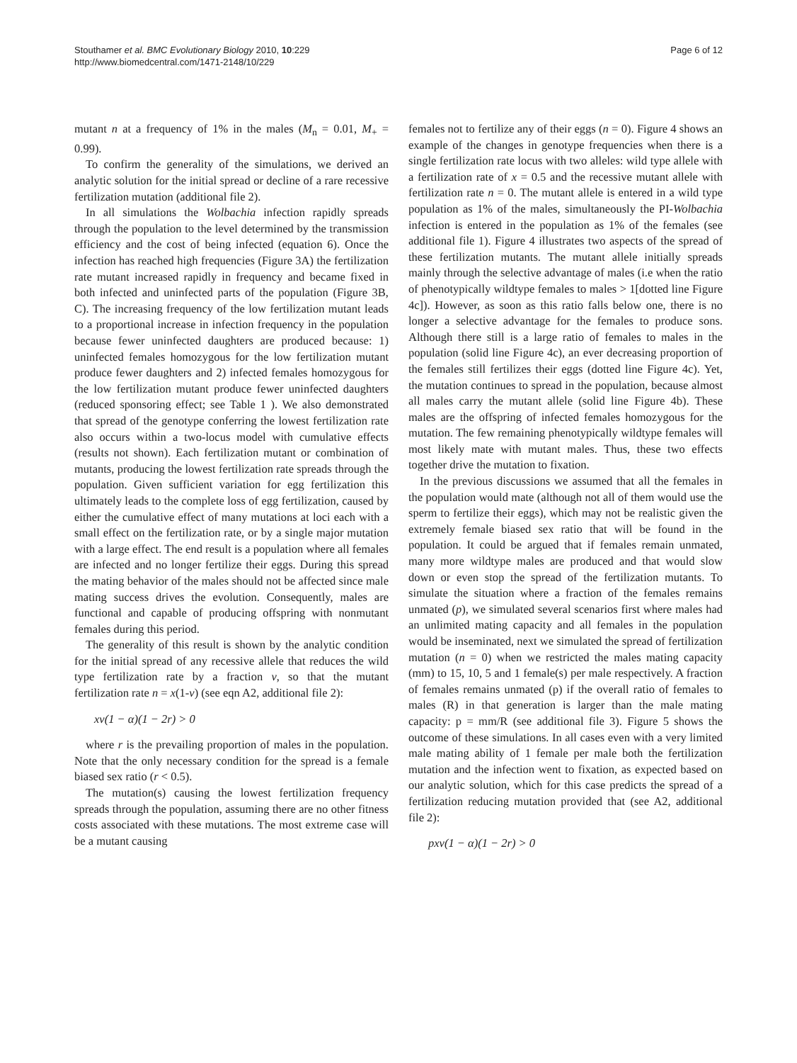Stouthamer et al. BMC Evolutionary Biology 2010, 10:229
http://www.biomedcentral.com/1471-2148/10/229
Page 6 of 12
mutant n at a frequency of 1% in the males (M<sub>n</sub> = 0.01, M<sub>+</sub> = 0.99).
To confirm the generality of the simulations, we derived an analytic solution for the initial spread or decline of a rare recessive fertilization mutation (additional file 2).
In all simulations the Wolbachia infection rapidly spreads through the population to the level determined by the transmission efficiency and the cost of being infected (equation 6). Once the infection has reached high frequencies (Figure 3A) the fertilization rate mutant increased rapidly in frequency and became fixed in both infected and uninfected parts of the population (Figure 3B, C). The increasing frequency of the low fertilization mutant leads to a proportional increase in infection frequency in the population because fewer uninfected daughters are produced because: 1) uninfected females homozygous for the low fertilization mutant produce fewer daughters and 2) infected females homozygous for the low fertilization mutant produce fewer uninfected daughters (reduced sponsoring effect; see Table 1 ). We also demonstrated that spread of the genotype conferring the lowest fertilization rate also occurs within a two-locus model with cumulative effects (results not shown). Each fertilization mutant or combination of mutants, producing the lowest fertilization rate spreads through the population. Given sufficient variation for egg fertilization this ultimately leads to the complete loss of egg fertilization, caused by either the cumulative effect of many mutations at loci each with a small effect on the fertilization rate, or by a single major mutation with a large effect. The end result is a population where all females are infected and no longer fertilize their eggs. During this spread the mating behavior of the males should not be affected since male mating success drives the evolution. Consequently, males are functional and capable of producing offspring with nonmutant females during this period.
The generality of this result is shown by the analytic condition for the initial spread of any recessive allele that reduces the wild type fertilization rate by a fraction v, so that the mutant fertilization rate n = x(1-v) (see eqn A2, additional file 2):
xv(1 − α)(1 − 2r) > 0
where r is the prevailing proportion of males in the population. Note that the only necessary condition for the spread is a female biased sex ratio (r < 0.5).
The mutation(s) causing the lowest fertilization frequency spreads through the population, assuming there are no other fitness costs associated with these mutations. The most extreme case will be a mutant causing
females not to fertilize any of their eggs (n = 0). Figure 4 shows an example of the changes in genotype frequencies when there is a single fertilization rate locus with two alleles: wild type allele with a fertilization rate of x = 0.5 and the recessive mutant allele with fertilization rate n = 0. The mutant allele is entered in a wild type population as 1% of the males, simultaneously the PI-Wolbachia infection is entered in the population as 1% of the females (see additional file 1). Figure 4 illustrates two aspects of the spread of these fertilization mutants. The mutant allele initially spreads mainly through the selective advantage of males (i.e when the ratio of phenotypically wildtype females to males > 1[dotted line Figure 4c]). However, as soon as this ratio falls below one, there is no longer a selective advantage for the females to produce sons. Although there still is a large ratio of females to males in the population (solid line Figure 4c), an ever decreasing proportion of the females still fertilizes their eggs (dotted line Figure 4c). Yet, the mutation continues to spread in the population, because almost all males carry the mutant allele (solid line Figure 4b). These males are the offspring of infected females homozygous for the mutation. The few remaining phenotypically wildtype females will most likely mate with mutant males. Thus, these two effects together drive the mutation to fixation.
In the previous discussions we assumed that all the females in the population would mate (although not all of them would use the sperm to fertilize their eggs), which may not be realistic given the extremely female biased sex ratio that will be found in the population. It could be argued that if females remain unmated, many more wildtype males are produced and that would slow down or even stop the spread of the fertilization mutants. To simulate the situation where a fraction of the females remains unmated (p), we simulated several scenarios first where males had an unlimited mating capacity and all females in the population would be inseminated, next we simulated the spread of fertilization mutation (n = 0) when we restricted the males mating capacity (mm) to 15, 10, 5 and 1 female(s) per male respectively. A fraction of females remains unmated (p) if the overall ratio of females to males (R) in that generation is larger than the male mating capacity: p = mm/R (see additional file 3). Figure 5 shows the outcome of these simulations. In all cases even with a very limited male mating ability of 1 female per male both the fertilization mutation and the infection went to fixation, as expected based on our analytic solution, which for this case predicts the spread of a fertilization reducing mutation provided that (see A2, additional file 2):
pxv(1 − α)(1 − 2r) > 0